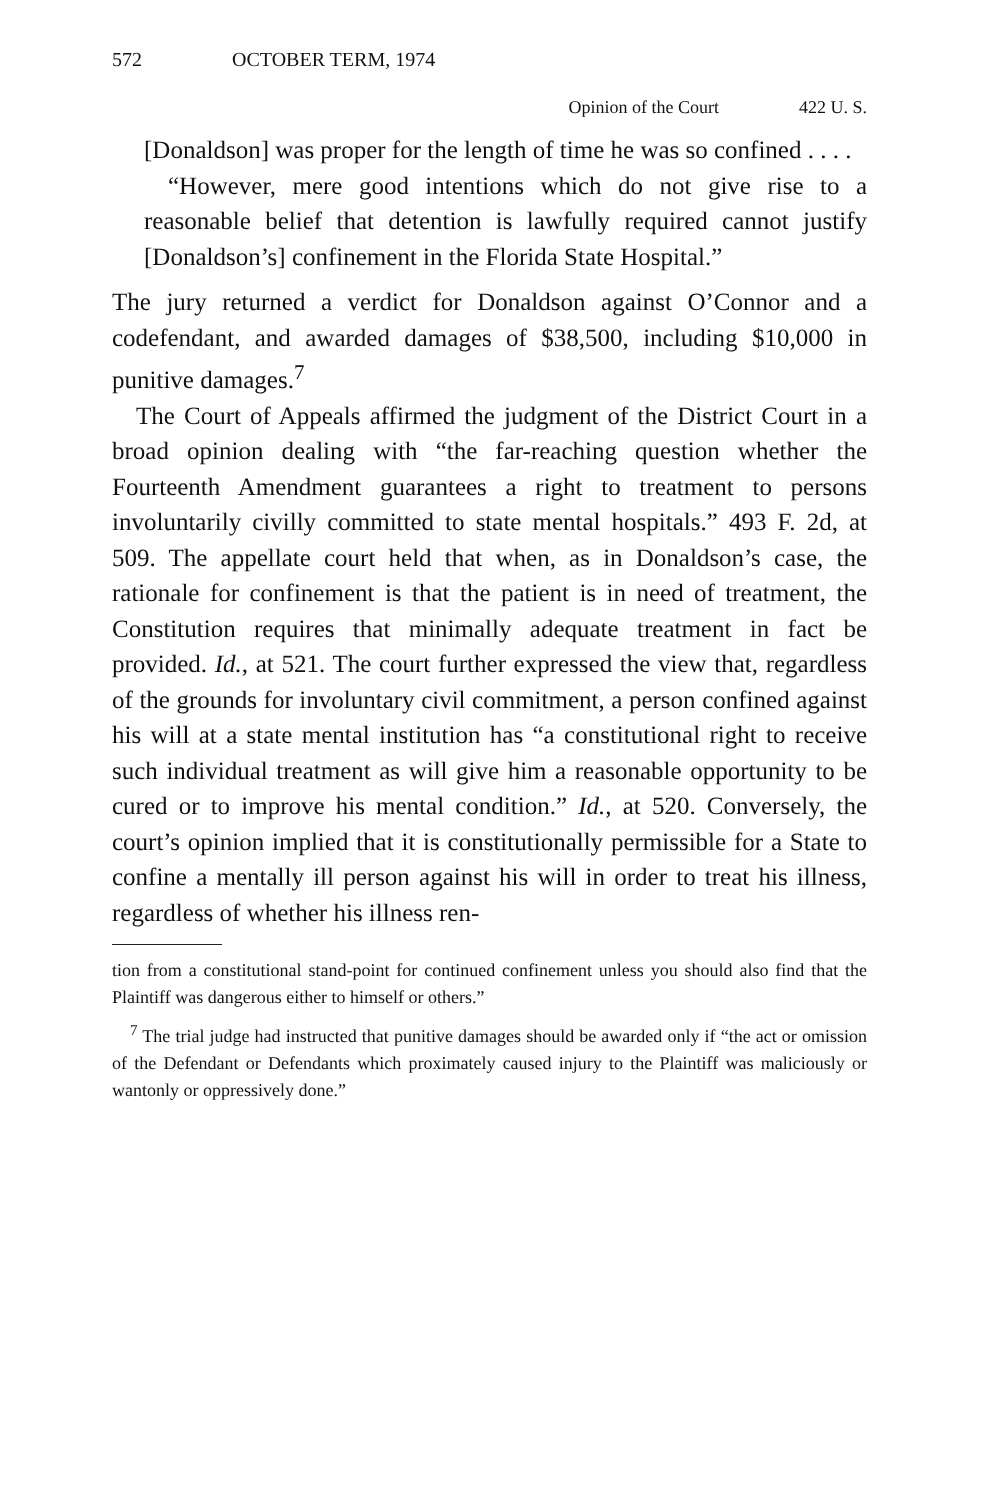572 OCTOBER TERM, 1974
Opinion of the Court 422 U. S.
[Donaldson] was proper for the length of time he was so confined . . . .
“However, mere good intentions which do not give rise to a reasonable belief that detention is lawfully required cannot justify [Donaldson’s] confinement in the Florida State Hospital.”
The jury returned a verdict for Donaldson against O’Connor and a codefendant, and awarded damages of $38,500, including $10,000 in punitive damages.<sup>7</sup>
The Court of Appeals affirmed the judgment of the District Court in a broad opinion dealing with “the far-reaching question whether the Fourteenth Amendment guarantees a right to treatment to persons involuntarily civilly committed to state mental hospitals.” 493 F. 2d, at 509. The appellate court held that when, as in Donaldson’s case, the rationale for confinement is that the patient is in need of treatment, the Constitution requires that minimally adequate treatment in fact be provided. Id., at 521. The court further expressed the view that, regardless of the grounds for involuntary civil commitment, a person confined against his will at a state mental institution has “a constitutional right to receive such individual treatment as will give him a reasonable opportunity to be cured or to improve his mental condition.” Id., at 520. Conversely, the court’s opinion implied that it is constitutionally permissible for a State to confine a mentally ill person against his will in order to treat his illness, regardless of whether his illness ren-
tion from a constitutional stand-point for continued confinement unless you should also find that the Plaintiff was dangerous either to himself or others.”
<sup>7</sup> The trial judge had instructed that punitive damages should be awarded only if “the act or omission of the Defendant or Defendants which proximately caused injury to the Plaintiff was maliciously or wantonly or oppressively done.”